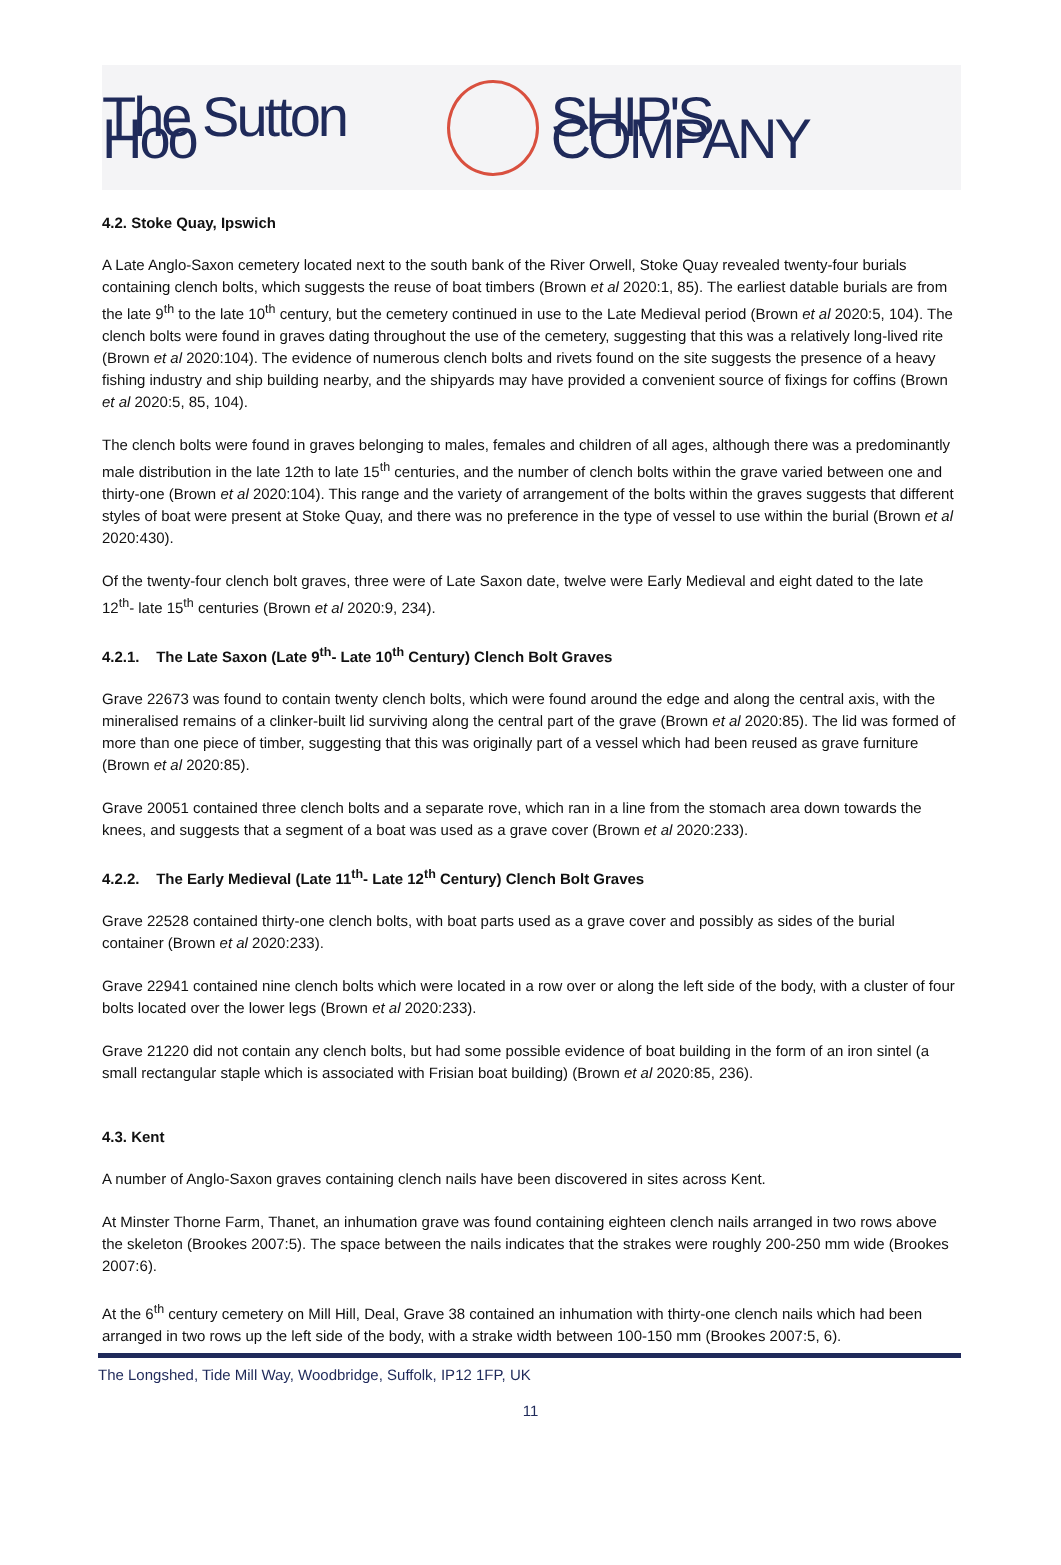The Sutton Hoo SHIP'S COMPANY
4.2. Stoke Quay, Ipswich
A Late Anglo-Saxon cemetery located next to the south bank of the River Orwell, Stoke Quay revealed twenty-four burials containing clench bolts, which suggests the reuse of boat timbers (Brown et al 2020:1, 85). The earliest datable burials are from the late 9<sup>th</sup> to the late 10<sup>th</sup> century, but the cemetery continued in use to the Late Medieval period (Brown et al 2020:5, 104). The clench bolts were found in graves dating throughout the use of the cemetery, suggesting that this was a relatively long-lived rite (Brown et al 2020:104). The evidence of numerous clench bolts and rivets found on the site suggests the presence of a heavy fishing industry and ship building nearby, and the shipyards may have provided a convenient source of fixings for coffins (Brown et al 2020:5, 85, 104).
The clench bolts were found in graves belonging to males, females and children of all ages, although there was a predominantly male distribution in the late 12th to late 15<sup>th</sup> centuries, and the number of clench bolts within the grave varied between one and thirty-one (Brown et al 2020:104). This range and the variety of arrangement of the bolts within the graves suggests that different styles of boat were present at Stoke Quay, and there was no preference in the type of vessel to use within the burial (Brown et al 2020:430).
Of the twenty-four clench bolt graves, three were of Late Saxon date, twelve were Early Medieval and eight dated to the late 12<sup>th</sup>- late 15<sup>th</sup> centuries (Brown et al 2020:9, 234).
4.2.1. The Late Saxon (Late 9<sup>th</sup>- Late 10<sup>th</sup> Century) Clench Bolt Graves
Grave 22673 was found to contain twenty clench bolts, which were found around the edge and along the central axis, with the mineralised remains of a clinker-built lid surviving along the central part of the grave (Brown et al 2020:85). The lid was formed of more than one piece of timber, suggesting that this was originally part of a vessel which had been reused as grave furniture (Brown et al 2020:85).
Grave 20051 contained three clench bolts and a separate rove, which ran in a line from the stomach area down towards the knees, and suggests that a segment of a boat was used as a grave cover (Brown et al 2020:233).
4.2.2. The Early Medieval (Late 11<sup>th</sup>- Late 12<sup>th</sup> Century) Clench Bolt Graves
Grave 22528 contained thirty-one clench bolts, with boat parts used as a grave cover and possibly as sides of the burial container (Brown et al 2020:233).
Grave 22941 contained nine clench bolts which were located in a row over or along the left side of the body, with a cluster of four bolts located over the lower legs (Brown et al 2020:233).
Grave 21220 did not contain any clench bolts, but had some possible evidence of boat building in the form of an iron sintel (a small rectangular staple which is associated with Frisian boat building) (Brown et al 2020:85, 236).
4.3. Kent
A number of Anglo-Saxon graves containing clench nails have been discovered in sites across Kent.
At Minster Thorne Farm, Thanet, an inhumation grave was found containing eighteen clench nails arranged in two rows above the skeleton (Brookes 2007:5). The space between the nails indicates that the strakes were roughly 200-250 mm wide (Brookes 2007:6).
At the 6<sup>th</sup> century cemetery on Mill Hill, Deal, Grave 38 contained an inhumation with thirty-one clench nails which had been arranged in two rows up the left side of the body, with a strake width between 100-150 mm (Brookes 2007:5, 6).
The Longshed, Tide Mill Way, Woodbridge, Suffolk, IP12 1FP, UK
11